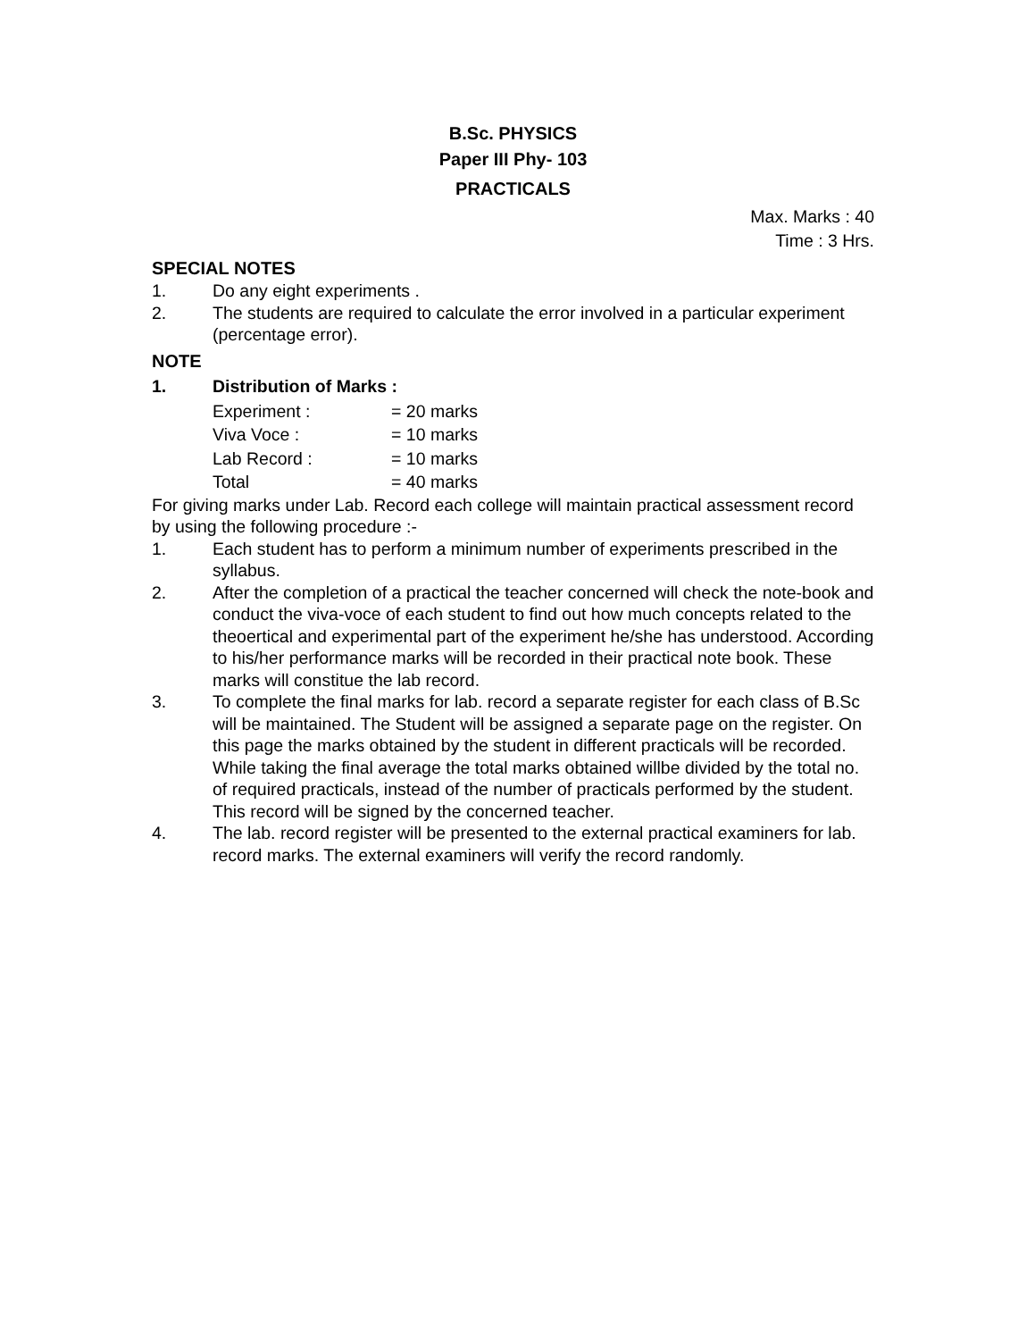B.Sc. PHYSICS
Paper III Phy- 103
PRACTICALS
Max. Marks : 40
Time : 3 Hrs.
SPECIAL NOTES
1. Do any eight experiments .
2. The students are required to calculate the error involved in a particular experiment (percentage error).
NOTE
1. Distribution of Marks :
Experiment : = 20 marks
Viva Voce : = 10 marks
Lab Record : = 10 marks
Total = 40 marks
For giving marks under Lab. Record each college will maintain practical assessment record by using the following procedure :-
1. Each student has to perform a minimum number of experiments prescribed in the syllabus.
2. After the completion of a practical the teacher concerned will check the note-book and conduct the viva-voce of each student to find out how much concepts related to the theoertical and experimental part of the experiment he/she has understood. According to his/her performance marks will be recorded in their practical note book. These marks will constitue the lab record.
3. To complete the final marks for lab. record a separate register for each class of B.Sc will be maintained. The Student will be assigned a separate page on the register. On this page the marks obtained by the student in different practicals will be recorded. While taking the final average the total marks obtained willbe divided by the total no. of required practicals, instead of the number of practicals performed by the student. This record will be signed by the concerned teacher.
4. The lab. record register will be presented to the external practical examiners for lab. record marks. The external examiners will verify the record randomly.